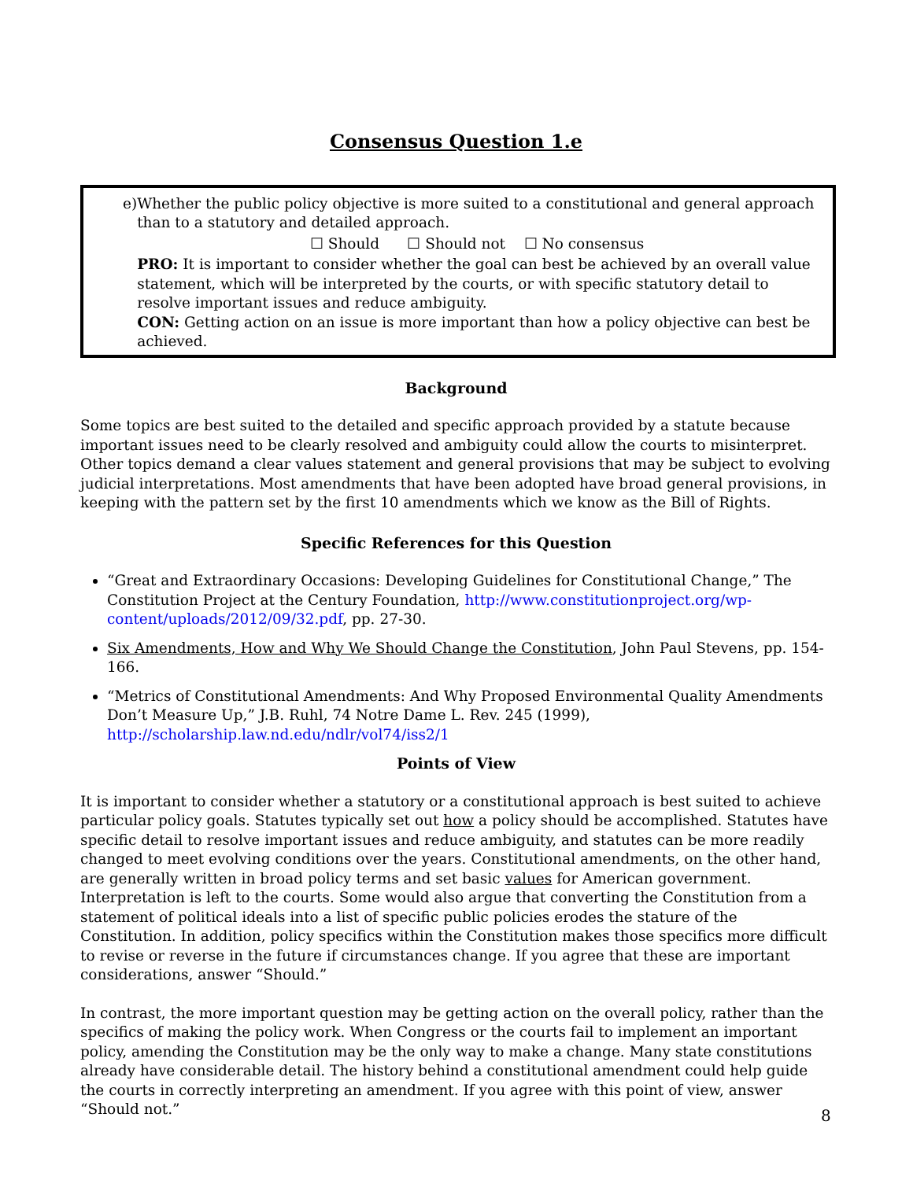Consensus Question 1.e
e) Whether the public policy objective is more suited to a constitutional and general approach than to a statutory and detailed approach.
☐ Should ☐ Should not ☐ No consensus
PRO: It is important to consider whether the goal can best be achieved by an overall value statement, which will be interpreted by the courts, or with specific statutory detail to resolve important issues and reduce ambiguity.
CON: Getting action on an issue is more important than how a policy objective can best be achieved.
Background
Some topics are best suited to the detailed and specific approach provided by a statute because important issues need to be clearly resolved and ambiguity could allow the courts to misinterpret. Other topics demand a clear values statement and general provisions that may be subject to evolving judicial interpretations. Most amendments that have been adopted have broad general provisions, in keeping with the pattern set by the first 10 amendments which we know as the Bill of Rights.
Specific References for this Question
“Great and Extraordinary Occasions: Developing Guidelines for Constitutional Change,” The Constitution Project at the Century Foundation, http://www.constitutionproject.org/wp-content/uploads/2012/09/32.pdf, pp. 27-30.
Six Amendments, How and Why We Should Change the Constitution, John Paul Stevens, pp. 154-166.
“Metrics of Constitutional Amendments: And Why Proposed Environmental Quality Amendments Don’t Measure Up,” J.B. Ruhl, 74 Notre Dame L. Rev. 245 (1999), http://scholarship.law.nd.edu/ndlr/vol74/iss2/1
Points of View
It is important to consider whether a statutory or a constitutional approach is best suited to achieve particular policy goals. Statutes typically set out how a policy should be accomplished. Statutes have specific detail to resolve important issues and reduce ambiguity, and statutes can be more readily changed to meet evolving conditions over the years. Constitutional amendments, on the other hand, are generally written in broad policy terms and set basic values for American government. Interpretation is left to the courts. Some would also argue that converting the Constitution from a statement of political ideals into a list of specific public policies erodes the stature of the Constitution. In addition, policy specifics within the Constitution makes those specifics more difficult to revise or reverse in the future if circumstances change. If you agree that these are important considerations, answer “Should.”
In contrast, the more important question may be getting action on the overall policy, rather than the specifics of making the policy work. When Congress or the courts fail to implement an important policy, amending the Constitution may be the only way to make a change. Many state constitutions already have considerable detail. The history behind a constitutional amendment could help guide the courts in correctly interpreting an amendment. If you agree with this point of view, answer “Should not.”
8